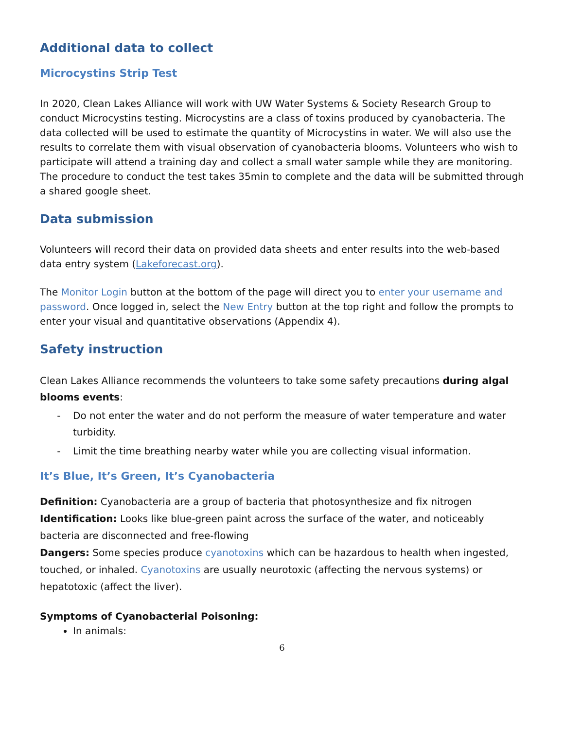Additional data to collect
Microcystins Strip Test
In 2020, Clean Lakes Alliance will work with UW Water Systems & Society Research Group to conduct Microcystins testing. Microcystins are a class of toxins produced by cyanobacteria. The data collected will be used to estimate the quantity of Microcystins in water. We will also use the results to correlate them with visual observation of cyanobacteria blooms. Volunteers who wish to participate will attend a training day and collect a small water sample while they are monitoring. The procedure to conduct the test takes 35min to complete and the data will be submitted through a shared google sheet.
Data submission
Volunteers will record their data on provided data sheets and enter results into the web-based data entry system (Lakeforecast.org).
The Monitor Login button at the bottom of the page will direct you to enter your username and password. Once logged in, select the New Entry button at the top right and follow the prompts to enter your visual and quantitative observations (Appendix 4).
Safety instruction
Clean Lakes Alliance recommends the volunteers to take some safety precautions during algal blooms events:
Do not enter the water and do not perform the measure of water temperature and water turbidity.
Limit the time breathing nearby water while you are collecting visual information.
It’s Blue, It’s Green, It’s Cyanobacteria
Definition: Cyanobacteria are a group of bacteria that photosynthesize and fix nitrogen
Identification: Looks like blue-green paint across the surface of the water, and noticeably bacteria are disconnected and free-flowing
Dangers: Some species produce cyanotoxins which can be hazardous to health when ingested, touched, or inhaled. Cyanotoxins are usually neurotoxic (affecting the nervous systems) or hepatotoxic (affect the liver).
Symptoms of Cyanobacterial Poisoning:
In animals:
6